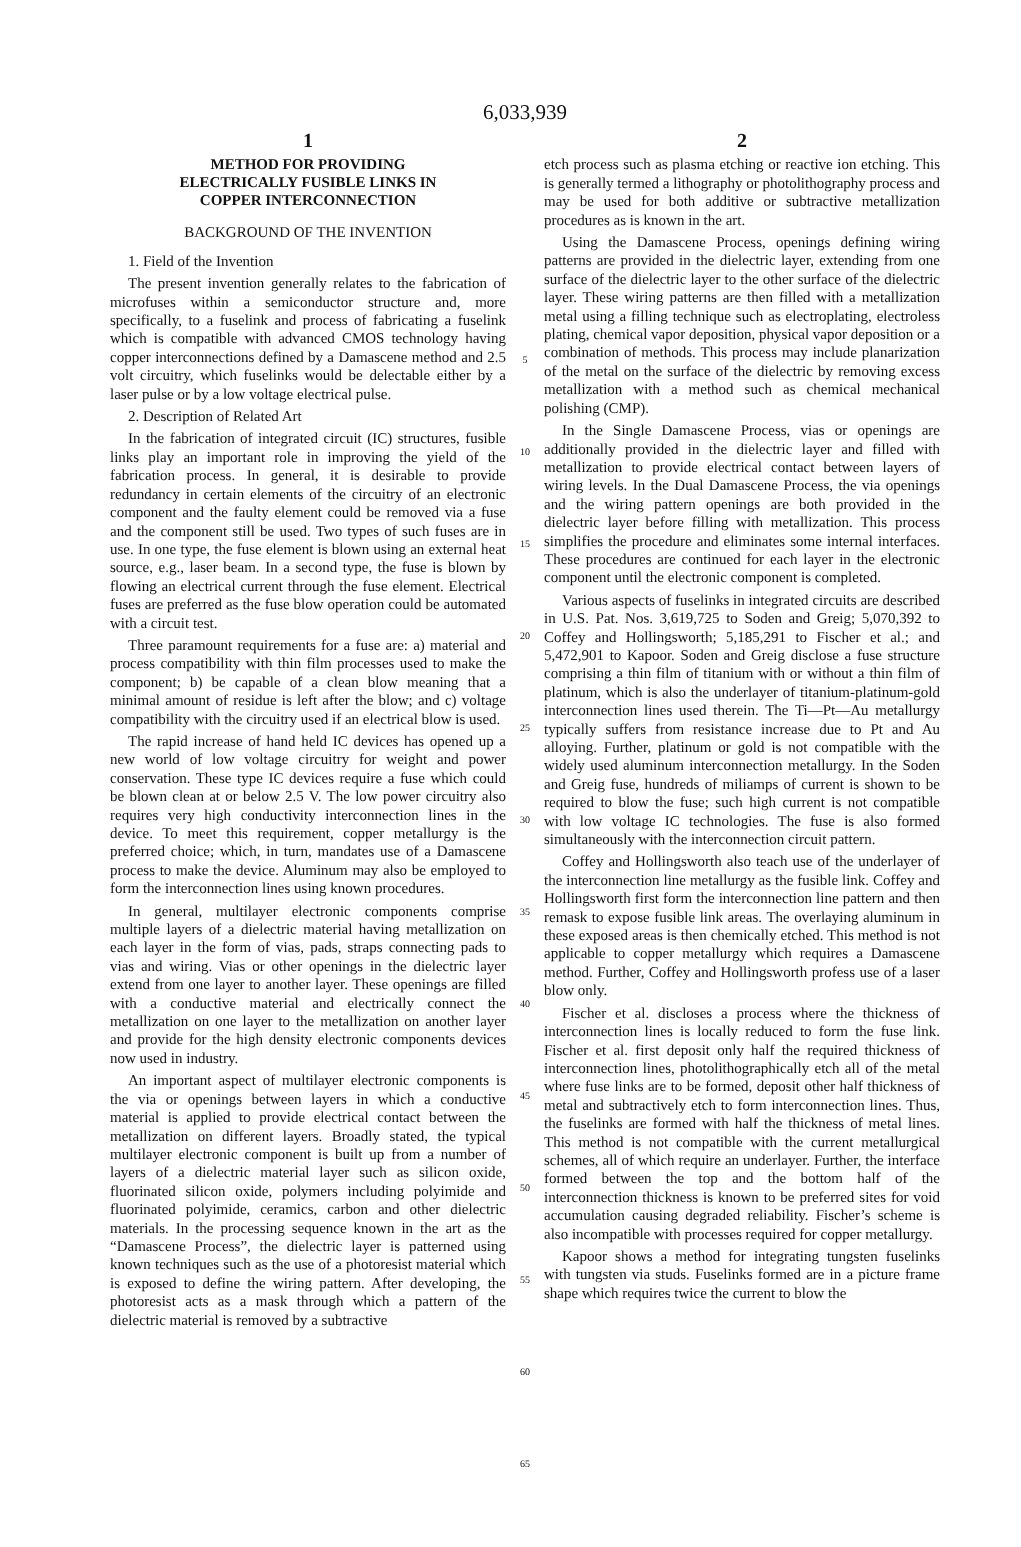6,033,939
1
METHOD FOR PROVIDING
ELECTRICALLY FUSIBLE LINKS IN
COPPER INTERCONNECTION
BACKGROUND OF THE INVENTION
1. Field of the Invention
The present invention generally relates to the fabrication of microfuses within a semiconductor structure and, more specifically, to a fuselink and process of fabricating a fuselink which is compatible with advanced CMOS technology having copper interconnections defined by a Damascene method and 2.5 volt circuitry, which fuselinks would be delectable either by a laser pulse or by a low voltage electrical pulse.
2. Description of Related Art
In the fabrication of integrated circuit (IC) structures, fusible links play an important role in improving the yield of the fabrication process. In general, it is desirable to provide redundancy in certain elements of the circuitry of an electronic component and the faulty element could be removed via a fuse and the component still be used. Two types of such fuses are in use. In one type, the fuse element is blown using an external heat source, e.g., laser beam. In a second type, the fuse is blown by flowing an electrical current through the fuse element. Electrical fuses are preferred as the fuse blow operation could be automated with a circuit test.
Three paramount requirements for a fuse are: a) material and process compatibility with thin film processes used to make the component; b) be capable of a clean blow meaning that a minimal amount of residue is left after the blow; and c) voltage compatibility with the circuitry used if an electrical blow is used.
The rapid increase of hand held IC devices has opened up a new world of low voltage circuitry for weight and power conservation. These type IC devices require a fuse which could be blown clean at or below 2.5 V. The low power circuitry also requires very high conductivity interconnection lines in the device. To meet this requirement, copper metallurgy is the preferred choice; which, in turn, mandates use of a Damascene process to make the device. Aluminum may also be employed to form the interconnection lines using known procedures.
In general, multilayer electronic components comprise multiple layers of a dielectric material having metallization on each layer in the form of vias, pads, straps connecting pads to vias and wiring. Vias or other openings in the dielectric layer extend from one layer to another layer. These openings are filled with a conductive material and electrically connect the metallization on one layer to the metallization on another layer and provide for the high density electronic components devices now used in industry.
An important aspect of multilayer electronic components is the via or openings between layers in which a conductive material is applied to provide electrical contact between the metallization on different layers. Broadly stated, the typical multilayer electronic component is built up from a number of layers of a dielectric material layer such as silicon oxide, fluorinated silicon oxide, polymers including polyimide and fluorinated polyimide, ceramics, carbon and other dielectric materials. In the processing sequence known in the art as the “Damascene Process”, the dielectric layer is patterned using known techniques such as the use of a photoresist material which is exposed to define the wiring pattern. After developing, the photoresist acts as a mask through which a pattern of the dielectric material is removed by a subtractive
5
10
15
20
25
30
35
40
45
50
55
60
65
2
etch process such as plasma etching or reactive ion etching. This is generally termed a lithography or photolithography process and may be used for both additive or subtractive metallization procedures as is known in the art.
Using the Damascene Process, openings defining wiring patterns are provided in the dielectric layer, extending from one surface of the dielectric layer to the other surface of the dielectric layer. These wiring patterns are then filled with a metallization metal using a filling technique such as electroplating, electroless plating, chemical vapor deposition, physical vapor deposition or a combination of methods. This process may include planarization of the metal on the surface of the dielectric by removing excess metallization with a method such as chemical mechanical polishing (CMP).
In the Single Damascene Process, vias or openings are additionally provided in the dielectric layer and filled with metallization to provide electrical contact between layers of wiring levels. In the Dual Damascene Process, the via openings and the wiring pattern openings are both provided in the dielectric layer before filling with metallization. This process simplifies the procedure and eliminates some internal interfaces. These procedures are continued for each layer in the electronic component until the electronic component is completed.
Various aspects of fuselinks in integrated circuits are described in U.S. Pat. Nos. 3,619,725 to Soden and Greig; 5,070,392 to Coffey and Hollingsworth; 5,185,291 to Fischer et al.; and 5,472,901 to Kapoor. Soden and Greig disclose a fuse structure comprising a thin film of titanium with or without a thin film of platinum, which is also the underlayer of titanium-platinum-gold interconnection lines used therein. The Ti—Pt—Au metallurgy typically suffers from resistance increase due to Pt and Au alloying. Further, platinum or gold is not compatible with the widely used aluminum interconnection metallurgy. In the Soden and Greig fuse, hundreds of miliamps of current is shown to be required to blow the fuse; such high current is not compatible with low voltage IC technologies. The fuse is also formed simultaneously with the interconnection circuit pattern.
Coffey and Hollingsworth also teach use of the underlayer of the interconnection line metallurgy as the fusible link. Coffey and Hollingsworth first form the interconnection line pattern and then remask to expose fusible link areas. The overlaying aluminum in these exposed areas is then chemically etched. This method is not applicable to copper metallurgy which requires a Damascene method. Further, Coffey and Hollingsworth profess use of a laser blow only.
Fischer et al. discloses a process where the thickness of interconnection lines is locally reduced to form the fuse link. Fischer et al. first deposit only half the required thickness of interconnection lines, photolithographically etch all of the metal where fuse links are to be formed, deposit other half thickness of metal and subtractively etch to form interconnection lines. Thus, the fuselinks are formed with half the thickness of metal lines. This method is not compatible with the current metallurgical schemes, all of which require an underlayer. Further, the interface formed between the top and the bottom half of the interconnection thickness is known to be preferred sites for void accumulation causing degraded reliability. Fischer’s scheme is also incompatible with processes required for copper metallurgy.
Kapoor shows a method for integrating tungsten fuselinks with tungsten via studs. Fuselinks formed are in a picture frame shape which requires twice the current to blow the